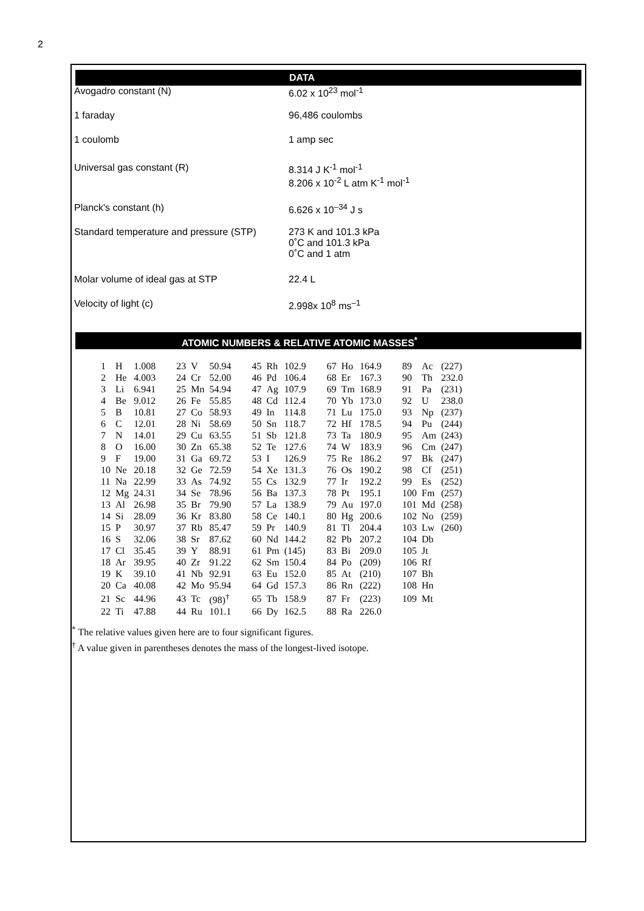2
DATA
| Avogadro constant (N) | 6.02 x 10<sup>23</sup> mol<sup>-1</sup> |
| 1 faraday | 96,486 coulombs |
| 1 coulomb | 1 amp sec |
| Universal gas constant (R) | 8.314 J K<sup>-1</sup> mol<sup>-1</sup> 8.206 x 10<sup>-2</sup> L atm K<sup>-1</sup> mol<sup>-1</sup> |
| Planck's constant (h) | 6.626 x 10<sup>–34</sup> J s |
| Standard temperature and pressure (STP) | 273 K and 101.3 kPa 0˚C and 101.3 kPa 0˚C and 1 atm |
| Molar volume of ideal gas at STP | 22.4 L |
| Velocity of light (c) | 2.998x 10<sup>8</sup> ms<sup>–1</sup> |
ATOMIC NUMBERS & RELATIVE ATOMIC MASSES<sup>*</sup>
| 1 | H | 1.008 | 23 | V | 50.94 | 45 | Rh | 102.9 | 67 | Ho | 164.9 | 89 | Ac | (227) |
| 2 | He | 4.003 | 24 | Cr | 52.00 | 46 | Pd | 106.4 | 68 | Er | 167.3 | 90 | Th | 232.0 |
| 3 | Li | 6.941 | 25 | Mn | 54.94 | 47 | Ag | 107.9 | 69 | Tm | 168.9 | 91 | Pa | (231) |
| 4 | Be | 9.012 | 26 | Fe | 55.85 | 48 | Cd | 112.4 | 70 | Yb | 173.0 | 92 | U | 238.0 |
| 5 | B | 10.81 | 27 | Co | 58.93 | 49 | In | 114.8 | 71 | Lu | 175.0 | 93 | Np | (237) |
| 6 | C | 12.01 | 28 | Ni | 58.69 | 50 | Sn | 118.7 | 72 | Hf | 178.5 | 94 | Pu | (244) |
| 7 | N | 14.01 | 29 | Cu | 63.55 | 51 | Sb | 121.8 | 73 | Ta | 180.9 | 95 | Am | (243) |
| 8 | O | 16.00 | 30 | Zn | 65.38 | 52 | Te | 127.6 | 74 | W | 183.9 | 96 | Cm | (247) |
| 9 | F | 19.00 | 31 | Ga | 69.72 | 53 | I | 126.9 | 75 | Re | 186.2 | 97 | Bk | (247) |
| 10 | Ne | 20.18 | 32 | Ge | 72.59 | 54 | Xe | 131.3 | 76 | Os | 190.2 | 98 | Cf | (251) |
| 11 | Na | 22.99 | 33 | As | 74.92 | 55 | Cs | 132.9 | 77 | Ir | 192.2 | 99 | Es | (252) |
| 12 | Mg | 24.31 | 34 | Se | 78.96 | 56 | Ba | 137.3 | 78 | Pt | 195.1 | 100 | Fm | (257) |
| 13 | Al | 26.98 | 35 | Br | 79.90 | 57 | La | 138.9 | 79 | Au | 197.0 | 101 | Md | (258) |
| 14 | Si | 28.09 | 36 | Kr | 83.80 | 58 | Ce | 140.1 | 80 | Hg | 200.6 | 102 | No | (259) |
| 15 | P | 30.97 | 37 | Rb | 85.47 | 59 | Pr | 140.9 | 81 | Tl | 204.4 | 103 | Lw | (260) |
| 16 | S | 32.06 | 38 | Sr | 87.62 | 60 | Nd | 144.2 | 82 | Pb | 207.2 | 104 | Db | |
| 17 | Cl | 35.45 | 39 | Y | 88.91 | 61 | Pm | (145) | 83 | Bi | 209.0 | 105 | Jt | |
| 18 | Ar | 39.95 | 40 | Zr | 91.22 | 62 | Sm | 150.4 | 84 | Po | (209) | 106 | Rf | |
| 19 | K | 39.10 | 41 | Nb | 92.91 | 63 | Eu | 152.0 | 85 | At | (210) | 107 | Bh | |
| 20 | Ca | 40.08 | 42 | Mo | 95.94 | 64 | Gd | 157.3 | 86 | Rn | (222) | 108 | Hn | |
| 21 | Sc | 44.96 | 43 | Tc | (98)<sup>†</sup> | 65 | Tb | 158.9 | 87 | Fr | (223) | 109 | Mt | |
| 22 | Ti | 47.88 | 44 | Ru | 101.1 | 66 | Dy | 162.5 | 88 | Ra | 226.0 | | | |
<sup>*</sup> The relative values given here are to four significant figures.
<sup>†</sup> A value given in parentheses denotes the mass of the longest-lived isotope.